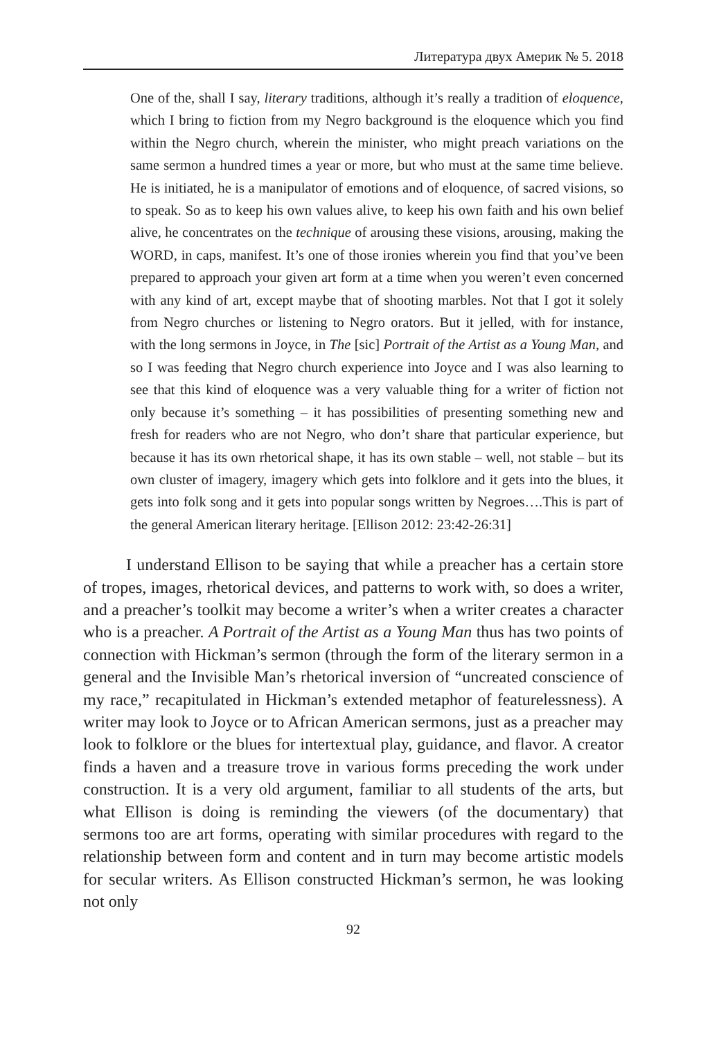Литература двух Америк № 5. 2018
One of the, shall I say, literary traditions, although it’s really a tradition of eloquence, which I bring to fiction from my Negro background is the eloquence which you find within the Negro church, wherein the minister, who might preach variations on the same sermon a hundred times a year or more, but who must at the same time believe. He is initiated, he is a manipulator of emotions and of eloquence, of sacred visions, so to speak. So as to keep his own values alive, to keep his own faith and his own belief alive, he concentrates on the technique of arousing these visions, arousing, making the WORD, in caps, manifest. It’s one of those ironies wherein you find that you’ve been prepared to approach your given art form at a time when you weren’t even concerned with any kind of art, except maybe that of shooting marbles. Not that I got it solely from Negro churches or listening to Negro orators. But it jelled, with for instance, with the long sermons in Joyce, in The [sic] Portrait of the Artist as a Young Man, and so I was feeding that Negro church experience into Joyce and I was also learning to see that this kind of eloquence was a very valuable thing for a writer of fiction not only because it’s something – it has possibilities of presenting something new and fresh for readers who are not Negro, who don’t share that particular experience, but because it has its own rhetorical shape, it has its own stable – well, not stable – but its own cluster of imagery, imagery which gets into folklore and it gets into the blues, it gets into folk song and it gets into popular songs written by Negroes….This is part of the general American literary heritage. [Ellison 2012: 23:42-26:31]
I understand Ellison to be saying that while a preacher has a certain store of tropes, images, rhetorical devices, and patterns to work with, so does a writer, and a preacher’s toolkit may become a writer’s when a writer creates a character who is a preacher. A Portrait of the Artist as a Young Man thus has two points of connection with Hickman’s sermon (through the form of the literary sermon in a general and the Invisible Man’s rhetorical inversion of “uncreated conscience of my race,” recapitulated in Hickman’s extended metaphor of featurelessness). A writer may look to Joyce or to African American sermons, just as a preacher may look to folklore or the blues for intertextual play, guidance, and flavor. A creator finds a haven and a treasure trove in various forms preceding the work under construction. It is a very old argument, familiar to all students of the arts, but what Ellison is doing is reminding the viewers (of the documentary) that sermons too are art forms, operating with similar procedures with regard to the relationship between form and content and in turn may become artistic models for secular writers. As Ellison constructed Hickman’s sermon, he was looking not only
92